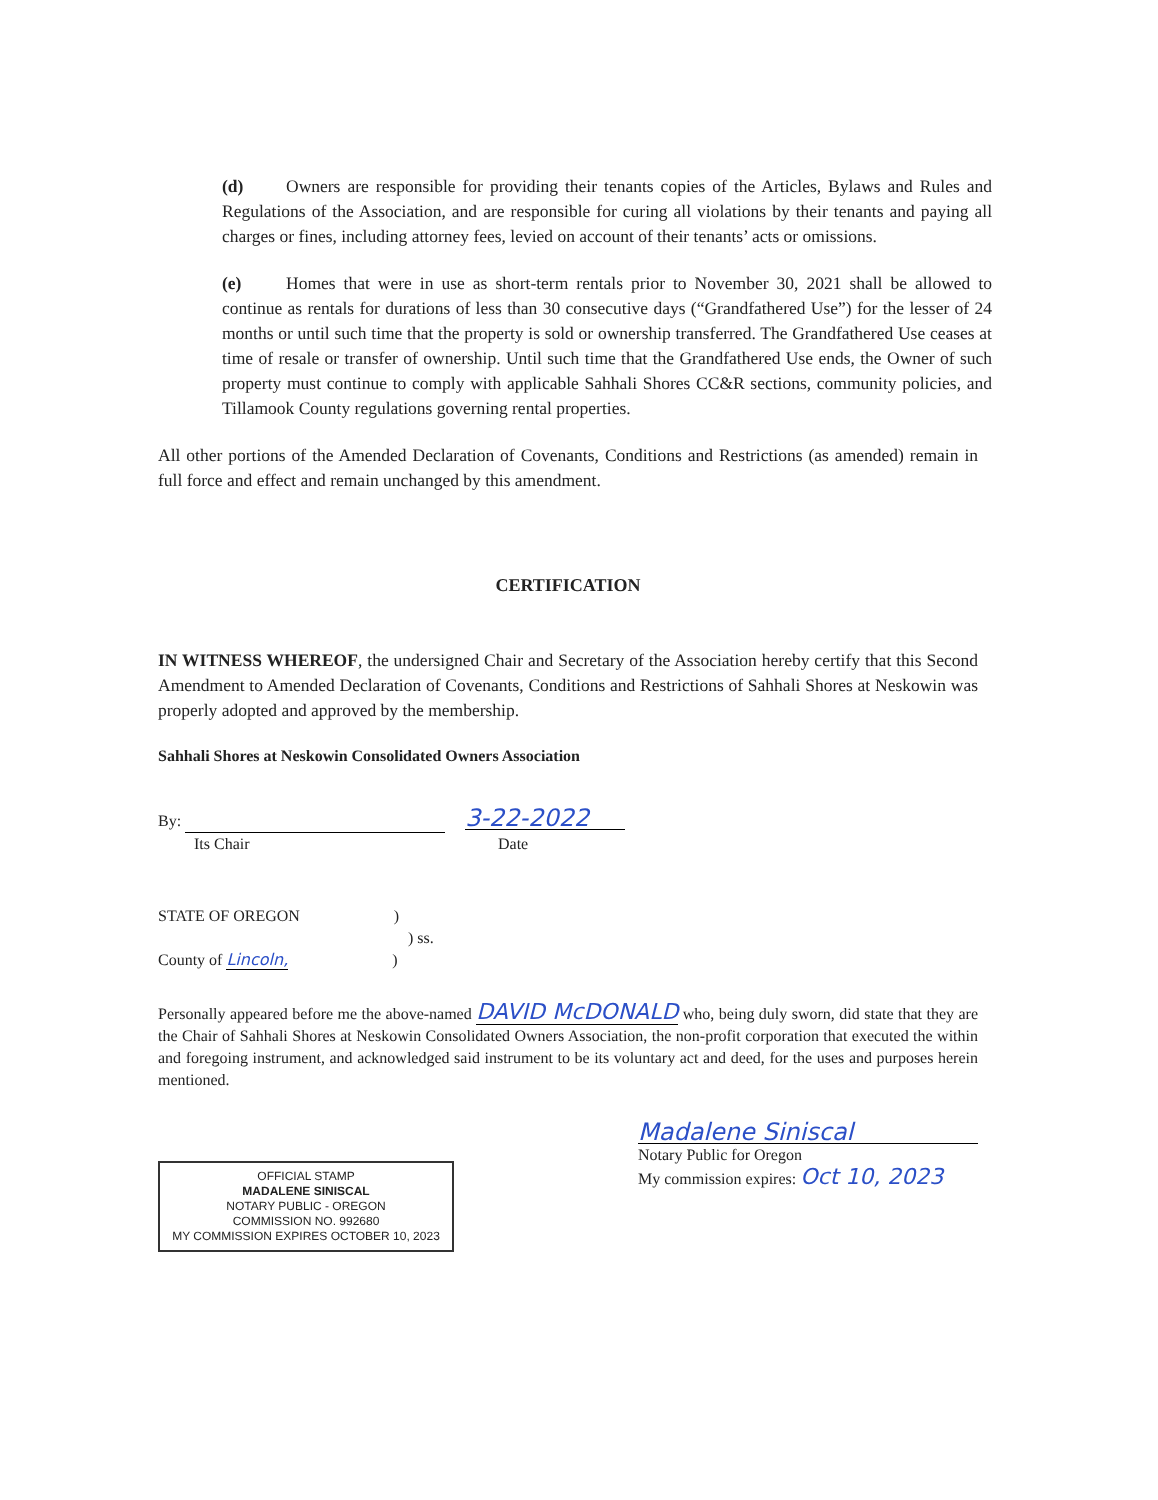(d) Owners are responsible for providing their tenants copies of the Articles, Bylaws and Rules and Regulations of the Association, and are responsible for curing all violations by their tenants and paying all charges or fines, including attorney fees, levied on account of their tenants’ acts or omissions.
(e) Homes that were in use as short-term rentals prior to November 30, 2021 shall be allowed to continue as rentals for durations of less than 30 consecutive days (“Grandfathered Use”) for the lesser of 24 months or until such time that the property is sold or ownership transferred. The Grandfathered Use ceases at time of resale or transfer of ownership. Until such time that the Grandfathered Use ends, the Owner of such property must continue to comply with applicable Sahhali Shores CC&R sections, community policies, and Tillamook County regulations governing rental properties.
All other portions of the Amended Declaration of Covenants, Conditions and Restrictions (as amended) remain in full force and effect and remain unchanged by this amendment.
CERTIFICATION
IN WITNESS WHEREOF, the undersigned Chair and Secretary of the Association hereby certify that this Second Amendment to Amended Declaration of Covenants, Conditions and Restrictions of Sahhali Shores at Neskowin was properly adopted and approved by the membership.
Sahhali Shores at Neskowin Consolidated Owners Association
By: 3-22-2022
Its Chair Date
STATE OF OREGON )
) ss.
County of Lincoln, )
Personally appeared before me the above-named DAVID McDONALD who, being duly sworn, did state that they are the Chair of Sahhali Shores at Neskowin Consolidated Owners Association, the non-profit corporation that executed the within and foregoing instrument, and acknowledged said instrument to be its voluntary act and deed, for the uses and purposes herein mentioned.
OFFICIAL STAMP
MADALENE SINISCAL
NOTARY PUBLIC - OREGON
COMMISSION NO. 992680
MY COMMISSION EXPIRES OCTOBER 10, 2023
Madalene Siniscal
Notary Public for Oregon
My commission expires: Oct 10, 2023